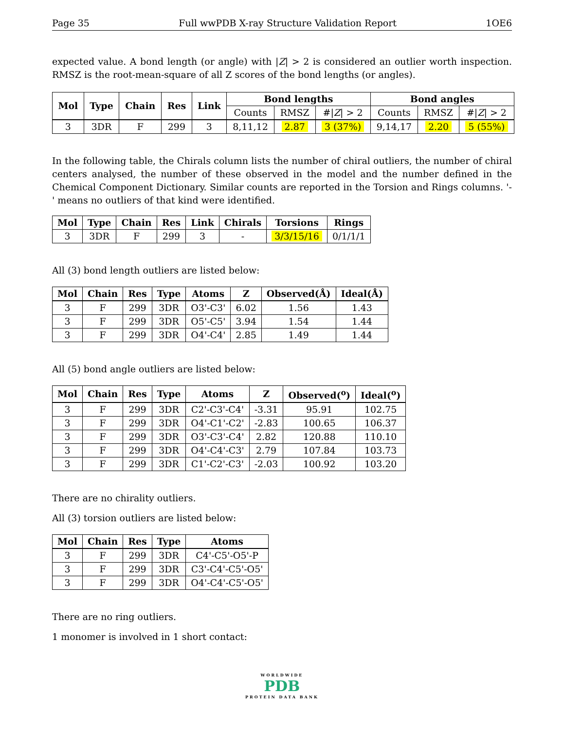Page 35 Full wwPDB X-ray Structure Validation Report 1OE6
expected value. A bond length (or angle) with |Z| > 2 is considered an outlier worth inspection. RMSZ is the root-mean-square of all Z scores of the bond lengths (or angles).
| Mol | Type | Chain | Res | Link | Bond lengths | | | Bond angles | | |
| --- | --- | --- | --- | --- | --- | --- | --- | --- | --- | --- |
| | | | | | Counts | RMSZ | #/ Z / > 2 | Counts | RMSZ | #/ Z / > 2 |
| 3 | 3DR | F | 299 | 3 | 8,11,12 | 2.87 | 3 (37%) | 9,14,17 | 2.20 | 5 (55%) |
In the following table, the Chirals column lists the number of chiral outliers, the number of chiral centers analysed, the number of these observed in the model and the number defined in the Chemical Component Dictionary. Similar counts are reported in the Torsion and Rings columns. '-' means no outliers of that kind were identified.
| Mol | Type | Chain | Res | Link | Chirals | Torsions | Rings |
| --- | --- | --- | --- | --- | --- | --- | --- |
| 3 | 3DR | F | 299 | 3 | - | 3/3/15/16 | 0/1/1/1 |
All (3) bond length outliers are listed below:
| Mol | Chain | Res | Type | Atoms | Z | Observed(Å) | Ideal(Å) |
| --- | --- | --- | --- | --- | --- | --- | --- |
| 3 | F | 299 | 3DR | O3'-C3' | 6.02 | 1.56 | 1.43 |
| 3 | F | 299 | 3DR | O5'-C5' | 3.94 | 1.54 | 1.44 |
| 3 | F | 299 | 3DR | O4'-C4' | 2.85 | 1.49 | 1.44 |
All (5) bond angle outliers are listed below:
| Mol | Chain | Res | Type | Atoms | Z | Observed(<sup>o</sup>) | Ideal(<sup>o</sup>) |
| --- | --- | --- | --- | --- | --- | --- | --- |
| 3 | F | 299 | 3DR | C2'-C3'-C4' | -3.31 | 95.91 | 102.75 |
| 3 | F | 299 | 3DR | O4'-C1'-C2' | -2.83 | 100.65 | 106.37 |
| 3 | F | 299 | 3DR | O3'-C3'-C4' | 2.82 | 120.88 | 110.10 |
| 3 | F | 299 | 3DR | O4'-C4'-C3' | 2.79 | 107.84 | 103.73 |
| 3 | F | 299 | 3DR | C1'-C2'-C3' | -2.03 | 100.92 | 103.20 |
There are no chirality outliers.
All (3) torsion outliers are listed below:
| Mol | Chain | Res | Type | Atoms |
| --- | --- | --- | --- | --- |
| 3 | F | 299 | 3DR | C4'-C5'-O5'-P |
| 3 | F | 299 | 3DR | C3'-C4'-C5'-O5' |
| 3 | F | 299 | 3DR | O4'-C4'-C5'-O5' |
There are no ring outliers.
1 monomer is involved in 1 short contact:
WORLDWIDE
PDB
PROTEIN DATA BANK